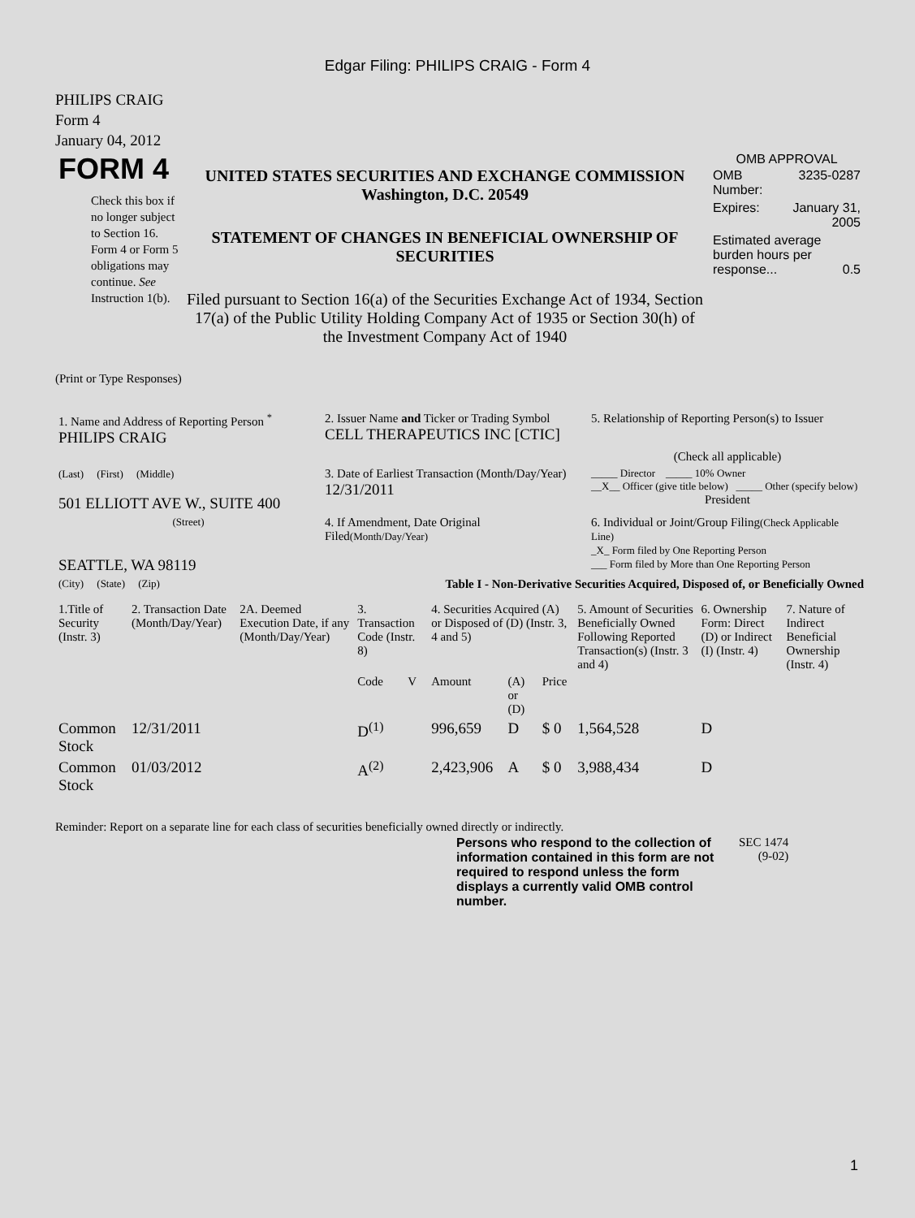Edgar Filing: PHILIPS CRAIG - Form 4
PHILIPS CRAIG
Form 4
January 04, 2012
| FORM 4 Check this box if no longer subject to Section 16. Form 4 or Form 5 obligations may continue. See Instruction 1(b). | UNITED STATES SECURITIES AND EXCHANGE COMMISSION Washington, D.C. 20549 STATEMENT OF CHANGES IN BENEFICIAL OWNERSHIP OF SECURITIES Filed pursuant to Section 16(a) of the Securities Exchange Act of 1934, Section 17(a) of the Public Utility Holding Company Act of 1935 or Section 30(h) of the Investment Company Act of 1940 | OMB APPROVAL / OMB Number: / 3235-0287 / / Expires: / January 31, 2005 / / Estimated average burden hours per response... 0.5 / / |
(Print or Type Responses)
| 1. Name and Address of Reporting Person <sup>*</sup> PHILIPS CRAIG | 2. Issuer Name and Ticker or Trading Symbol CELL THERAPEUTICS INC [CTIC] | 5. Relationship of Reporting Person(s) to Issuer (Check all applicable) |
| (Last) (First) (Middle) 501 ELLIOTT AVE W., SUITE 400 | 3. Date of Earliest Transaction (Month/Day/Year) 12/31/2011 | _____ Director _____ 10% Owner __X__ Officer (give title below) _____ Other (specify below) President |
| (Street) SEATTLE, WA 98119 | 4. If Amendment, Date Original Filed (Month/Day/Year) | 6. Individual or Joint/Group Filing (Check Applicable Line) _X_ Form filed by One Reporting Person ___ Form filed by More than One Reporting Person |
| (City) (State) (Zip) | Table I - Non-Derivative Securities Acquired, Disposed of, or Beneficially Owned | |
| 1.Title of Security (Instr. 3) | 2. Transaction Date (Month/Day/Year) | 2A. Deemed Execution Date, if any (Month/Day/Year) | 3. Transaction Code (Instr. 8) | | 4. Securities Acquired (A) or Disposed of (D) (Instr. 3, 4 and 5) | | | 5. Amount of Securities Beneficially Owned Following Reported Transaction(s) (Instr. 3 and 4) | 6. Ownership Form: Direct (D) or Indirect (I) (Instr. 4) | 7. Nature of Indirect Beneficial Ownership (Instr. 4) |
| --- | --- | --- | --- | --- | --- | --- | --- | --- | --- | --- |
| | | | Code | V | Amount | (A) or (D) | Price | | | |
| Common Stock | 12/31/2011 | | D<sup>(1)</sup> | | 996,659 | D | $ 0 | 1,564,528 | D | |
| Common Stock | 01/03/2012 | | A<sup>(2)</sup> | | 2,423,906 | A | $ 0 | 3,988,434 | D | |
Reminder: Report on a separate line for each class of securities beneficially owned directly or indirectly.
| Persons who respond to the collection of information contained in this form are not required to respond unless the form displays a currently valid OMB control number. | SEC 1474 (9-02) |
1